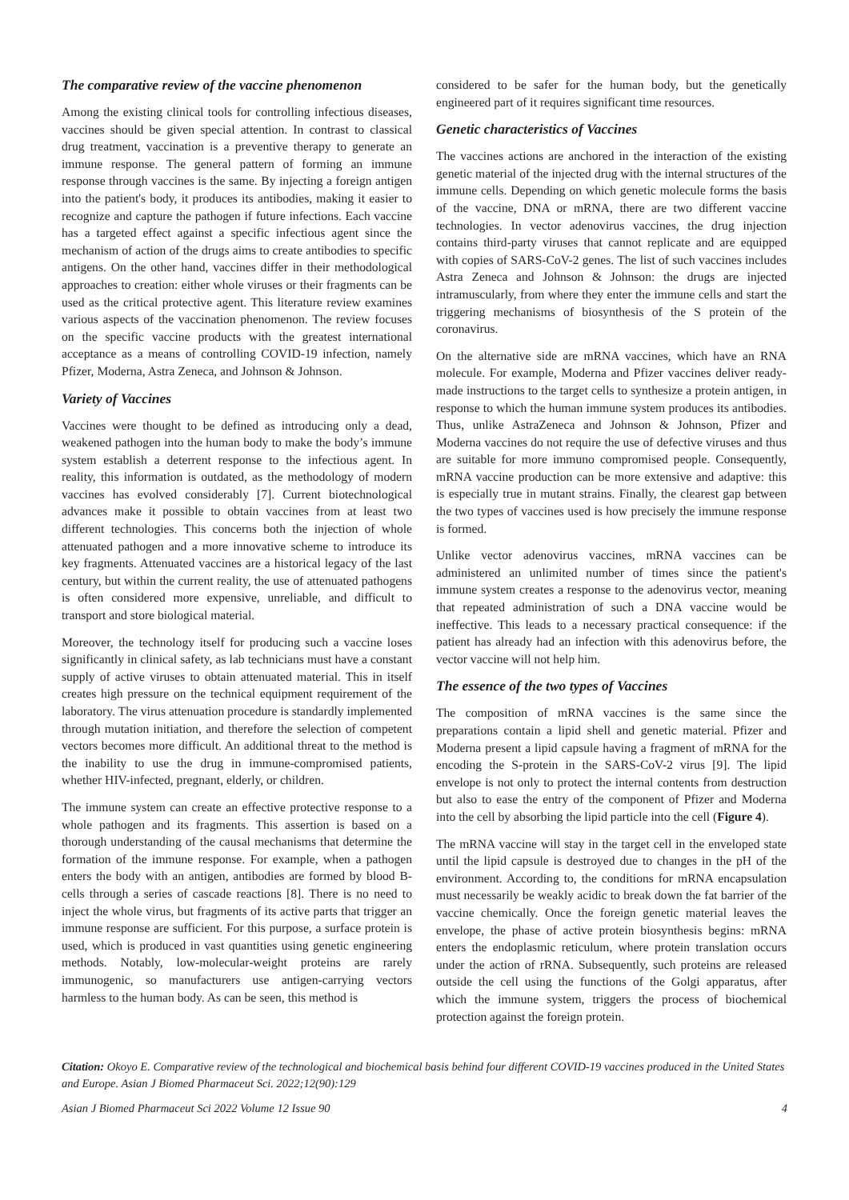The comparative review of the vaccine phenomenon
Among the existing clinical tools for controlling infectious diseases, vaccines should be given special attention. In contrast to classical drug treatment, vaccination is a preventive therapy to generate an immune response. The general pattern of forming an immune response through vaccines is the same. By injecting a foreign antigen into the patient's body, it produces its antibodies, making it easier to recognize and capture the pathogen if future infections. Each vaccine has a targeted effect against a specific infectious agent since the mechanism of action of the drugs aims to create antibodies to specific antigens. On the other hand, vaccines differ in their methodological approaches to creation: either whole viruses or their fragments can be used as the critical protective agent. This literature review examines various aspects of the vaccination phenomenon. The review focuses on the specific vaccine products with the greatest international acceptance as a means of controlling COVID-19 infection, namely Pfizer, Moderna, Astra Zeneca, and Johnson & Johnson.
Variety of Vaccines
Vaccines were thought to be defined as introducing only a dead, weakened pathogen into the human body to make the body’s immune system establish a deterrent response to the infectious agent. In reality, this information is outdated, as the methodology of modern vaccines has evolved considerably [7]. Current biotechnological advances make it possible to obtain vaccines from at least two different technologies. This concerns both the injection of whole attenuated pathogen and a more innovative scheme to introduce its key fragments. Attenuated vaccines are a historical legacy of the last century, but within the current reality, the use of attenuated pathogens is often considered more expensive, unreliable, and difficult to transport and store biological material.
Moreover, the technology itself for producing such a vaccine loses significantly in clinical safety, as lab technicians must have a constant supply of active viruses to obtain attenuated material. This in itself creates high pressure on the technical equipment requirement of the laboratory. The virus attenuation procedure is standardly implemented through mutation initiation, and therefore the selection of competent vectors becomes more difficult. An additional threat to the method is the inability to use the drug in immune-compromised patients, whether HIV-infected, pregnant, elderly, or children.
The immune system can create an effective protective response to a whole pathogen and its fragments. This assertion is based on a thorough understanding of the causal mechanisms that determine the formation of the immune response. For example, when a pathogen enters the body with an antigen, antibodies are formed by blood B-cells through a series of cascade reactions [8]. There is no need to inject the whole virus, but fragments of its active parts that trigger an immune response are sufficient. For this purpose, a surface protein is used, which is produced in vast quantities using genetic engineering methods. Notably, low-molecular-weight proteins are rarely immunogenic, so manufacturers use antigen-carrying vectors harmless to the human body. As can be seen, this method is
considered to be safer for the human body, but the genetically engineered part of it requires significant time resources.
Genetic characteristics of Vaccines
The vaccines actions are anchored in the interaction of the existing genetic material of the injected drug with the internal structures of the immune cells. Depending on which genetic molecule forms the basis of the vaccine, DNA or mRNA, there are two different vaccine technologies. In vector adenovirus vaccines, the drug injection contains third-party viruses that cannot replicate and are equipped with copies of SARS-CoV-2 genes. The list of such vaccines includes Astra Zeneca and Johnson & Johnson: the drugs are injected intramuscularly, from where they enter the immune cells and start the triggering mechanisms of biosynthesis of the S protein of the coronavirus.
On the alternative side are mRNA vaccines, which have an RNA molecule. For example, Moderna and Pfizer vaccines deliver ready-made instructions to the target cells to synthesize a protein antigen, in response to which the human immune system produces its antibodies. Thus, unlike AstraZeneca and Johnson & Johnson, Pfizer and Moderna vaccines do not require the use of defective viruses and thus are suitable for more immuno compromised people. Consequently, mRNA vaccine production can be more extensive and adaptive: this is especially true in mutant strains. Finally, the clearest gap between the two types of vaccines used is how precisely the immune response is formed.
Unlike vector adenovirus vaccines, mRNA vaccines can be administered an unlimited number of times since the patient's immune system creates a response to the adenovirus vector, meaning that repeated administration of such a DNA vaccine would be ineffective. This leads to a necessary practical consequence: if the patient has already had an infection with this adenovirus before, the vector vaccine will not help him.
The essence of the two types of Vaccines
The composition of mRNA vaccines is the same since the preparations contain a lipid shell and genetic material. Pfizer and Moderna present a lipid capsule having a fragment of mRNA for the encoding the S-protein in the SARS-CoV-2 virus [9]. The lipid envelope is not only to protect the internal contents from destruction but also to ease the entry of the component of Pfizer and Moderna into the cell by absorbing the lipid particle into the cell (Figure 4).
The mRNA vaccine will stay in the target cell in the enveloped state until the lipid capsule is destroyed due to changes in the pH of the environment. According to, the conditions for mRNA encapsulation must necessarily be weakly acidic to break down the fat barrier of the vaccine chemically. Once the foreign genetic material leaves the envelope, the phase of active protein biosynthesis begins: mRNA enters the endoplasmic reticulum, where protein translation occurs under the action of rRNA. Subsequently, such proteins are released outside the cell using the functions of the Golgi apparatus, after which the immune system, triggers the process of biochemical protection against the foreign protein.
Citation: Okoyo E. Comparative review of the technological and biochemical basis behind four different COVID-19 vaccines produced in the United States and Europe. Asian J Biomed Pharmaceut Sci. 2022;12(90):129
Asian J Biomed Pharmaceut Sci 2022 Volume 12 Issue 90 4